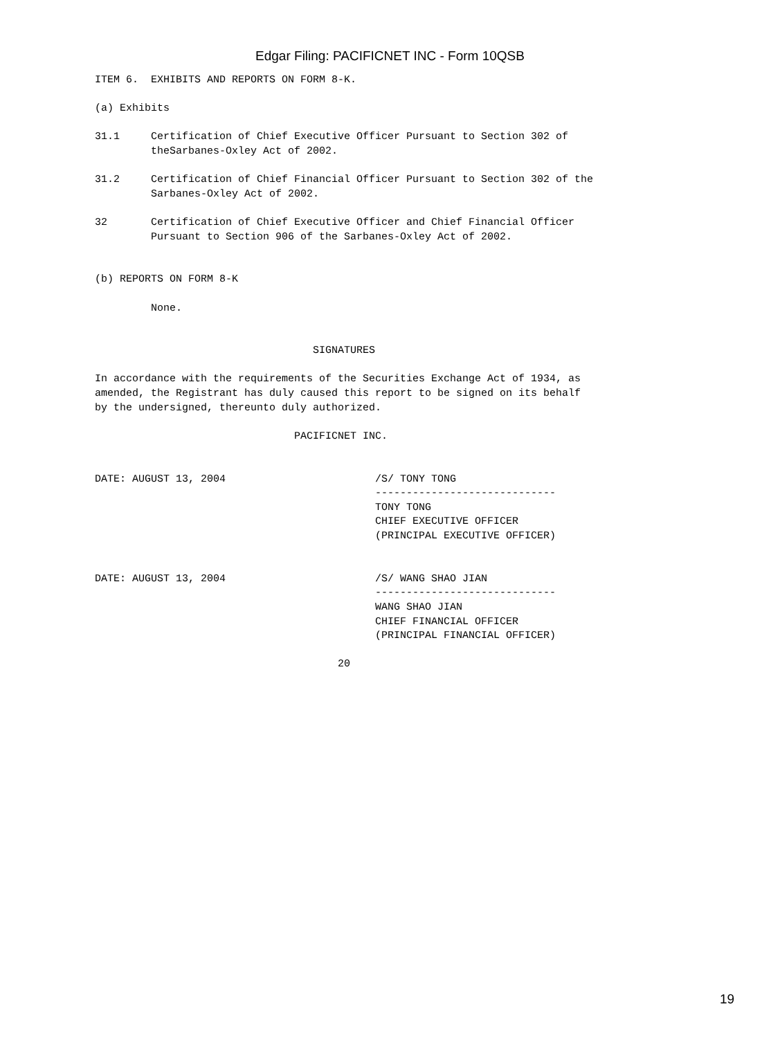Edgar Filing: PACIFICNET INC - Form 10QSB
ITEM 6.  EXHIBITS AND REPORTS ON FORM 8-K.

(a) Exhibits

31.1     Certification of Chief Executive Officer Pursuant to Section 302 of
         theSarbanes-Oxley Act of 2002.

31.2     Certification of Chief Financial Officer Pursuant to Section 302 of the
         Sarbanes-Oxley Act of 2002.

32       Certification of Chief Executive Officer and Chief Financial Officer
         Pursuant to Section 906 of the Sarbanes-Oxley Act of 2002.


(b) REPORTS ON FORM 8-K

         None.


                                   SIGNATURES

In accordance with the requirements of the Securities Exchange Act of 1934, as
amended, the Registrant has duly caused this report to be signed on its behalf
by the undersigned, thereunto duly authorized.

                                PACIFICNET INC.


DATE: AUGUST 13, 2004                        /S/ TONY TONG
                                             -----------------------------
                                             TONY TONG
                                             CHIEF EXECUTIVE OFFICER
                                             (PRINCIPAL EXECUTIVE OFFICER)


DATE: AUGUST 13, 2004                        /S/ WANG SHAO JIAN
                                             -----------------------------
                                             WANG SHAO JIAN
                                             CHIEF FINANCIAL OFFICER
                                             (PRINCIPAL FINANCIAL OFFICER)

                                       20
19